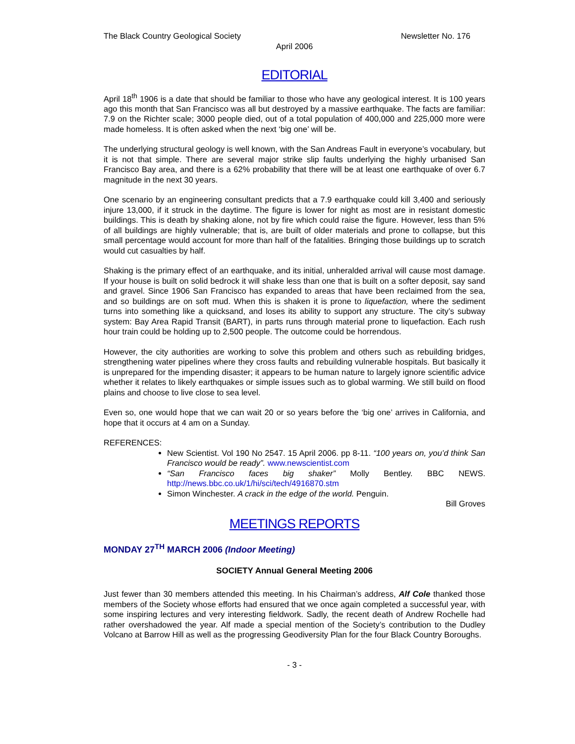The Black Country Geological Society Newsletter No. 176
April 2006
EDITORIAL
April 18<sup>th</sup> 1906 is a date that should be familiar to those who have any geological interest. It is 100 years ago this month that San Francisco was all but destroyed by a massive earthquake. The facts are familiar: 7.9 on the Richter scale; 3000 people died, out of a total population of 400,000 and 225,000 more were made homeless. It is often asked when the next ‘big one’ will be.
The underlying structural geology is well known, with the San Andreas Fault in everyone’s vocabulary, but it is not that simple. There are several major strike slip faults underlying the highly urbanised San Francisco Bay area, and there is a 62% probability that there will be at least one earthquake of over 6.7 magnitude in the next 30 years.
One scenario by an engineering consultant predicts that a 7.9 earthquake could kill 3,400 and seriously injure 13,000, if it struck in the daytime. The figure is lower for night as most are in resistant domestic buildings. This is death by shaking alone, not by fire which could raise the figure. However, less than 5% of all buildings are highly vulnerable; that is, are built of older materials and prone to collapse, but this small percentage would account for more than half of the fatalities. Bringing those buildings up to scratch would cut casualties by half.
Shaking is the primary effect of an earthquake, and its initial, unheralded arrival will cause most damage. If your house is built on solid bedrock it will shake less than one that is built on a softer deposit, say sand and gravel. Since 1906 San Francisco has expanded to areas that have been reclaimed from the sea, and so buildings are on soft mud. When this is shaken it is prone to liquefaction, where the sediment turns into something like a quicksand, and loses its ability to support any structure. The city’s subway system: Bay Area Rapid Transit (BART), in parts runs through material prone to liquefaction. Each rush hour train could be holding up to 2,500 people. The outcome could be horrendous.
However, the city authorities are working to solve this problem and others such as rebuilding bridges, strengthening water pipelines where they cross faults and rebuilding vulnerable hospitals. But basically it is unprepared for the impending disaster; it appears to be human nature to largely ignore scientific advice whether it relates to likely earthquakes or simple issues such as to global warming. We still build on flood plains and choose to live close to sea level.
Even so, one would hope that we can wait 20 or so years before the ‘big one’ arrives in California, and hope that it occurs at 4 am on a Sunday.
REFERENCES:
New Scientist. Vol 190 No 2547. 15 April 2006. pp 8-11. “100 years on, you’d think San Francisco would be ready”. www.newscientist.com
“San Francisco faces big shaker” Molly Bentley. BBC NEWS. http://news.bbc.co.uk/1/hi/sci/tech/4916870.stm
Simon Winchester. A crack in the edge of the world. Penguin.
Bill Groves
MEETINGS REPORTS
MONDAY 27<sup>TH</sup> MARCH 2006 (Indoor Meeting)
SOCIETY Annual General Meeting 2006
Just fewer than 30 members attended this meeting. In his Chairman’s address, Alf Cole thanked those members of the Society whose efforts had ensured that we once again completed a successful year, with some inspiring lectures and very interesting fieldwork. Sadly, the recent death of Andrew Rochelle had rather overshadowed the year. Alf made a special mention of the Society’s contribution to the Dudley Volcano at Barrow Hill as well as the progressing Geodiversity Plan for the four Black Country Boroughs.
- 3 -